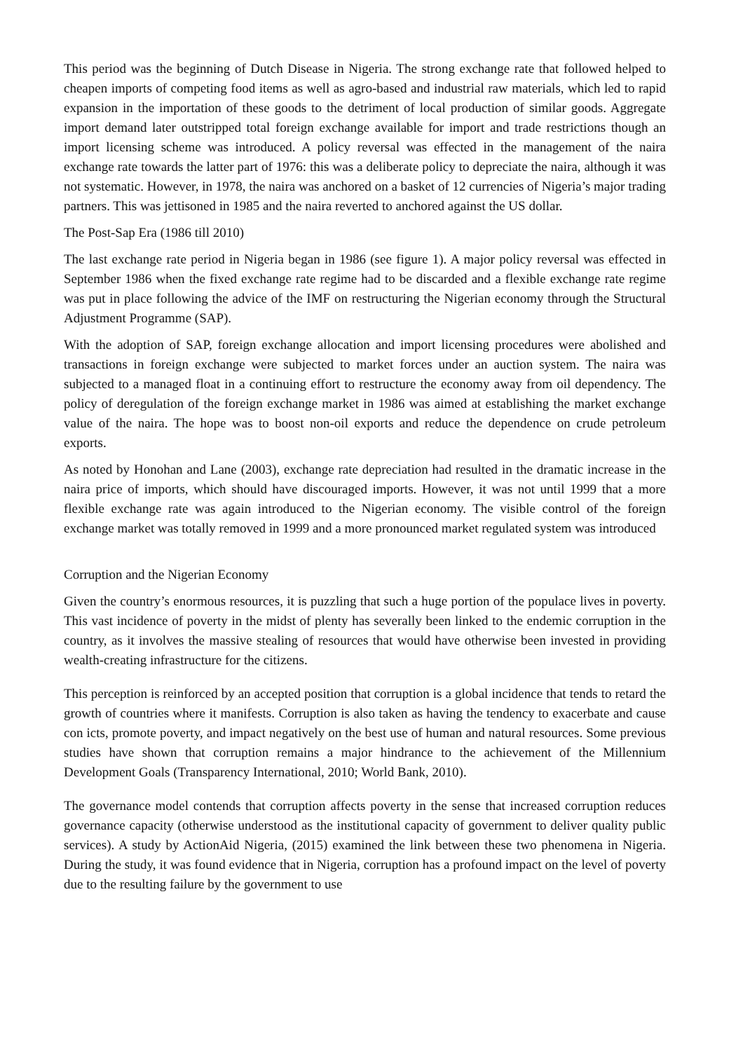This period was the beginning of Dutch Disease in Nigeria. The strong exchange rate that followed helped to cheapen imports of competing food items as well as agro-based and industrial raw materials, which led to rapid expansion in the importation of these goods to the detriment of local production of similar goods. Aggregate import demand later outstripped total foreign exchange available for import and trade restrictions though an import licensing scheme was introduced. A policy reversal was effected in the management of the naira exchange rate towards the latter part of 1976: this was a deliberate policy to depreciate the naira, although it was not systematic. However, in 1978, the naira was anchored on a basket of 12 currencies of Nigeria’s major trading partners. This was jettisoned in 1985 and the naira reverted to anchored against the US dollar.
The Post-Sap Era (1986 till 2010)
The last exchange rate period in Nigeria began in 1986 (see figure 1). A major policy reversal was effected in September 1986 when the fixed exchange rate regime had to be discarded and a flexible exchange rate regime was put in place following the advice of the IMF on restructuring the Nigerian economy through the Structural Adjustment Programme (SAP).
With the adoption of SAP, foreign exchange allocation and import licensing procedures were abolished and transactions in foreign exchange were subjected to market forces under an auction system. The naira was subjected to a managed float in a continuing effort to restructure the economy away from oil dependency. The policy of deregulation of the foreign exchange market in 1986 was aimed at establishing the market exchange value of the naira. The hope was to boost non-oil exports and reduce the dependence on crude petroleum exports.
As noted by Honohan and Lane (2003), exchange rate depreciation had resulted in the dramatic increase in the naira price of imports, which should have discouraged imports. However, it was not until 1999 that a more flexible exchange rate was again introduced to the Nigerian economy. The visible control of the foreign exchange market was totally removed in 1999 and a more pronounced market regulated system was introduced
Corruption and the Nigerian Economy
Given the country’s enormous resources, it is puzzling that such a huge portion of the populace lives in poverty. This vast incidence of poverty in the midst of plenty has severally been linked to the endemic corruption in the country, as it involves the massive stealing of resources that would have otherwise been invested in providing wealth-creating infrastructure for the citizens.
This perception is reinforced by an accepted position that corruption is a global incidence that tends to retard the growth of countries where it manifests. Corruption is also taken as having the tendency to exacerbate and cause con icts, promote poverty, and impact negatively on the best use of human and natural resources. Some previous studies have shown that corruption remains a major hindrance to the achievement of the Millennium Development Goals (Transparency International, 2010; World Bank, 2010).
The governance model contends that corruption affects poverty in the sense that increased corruption reduces governance capacity (otherwise understood as the institutional capacity of government to deliver quality public services). A study by ActionAid Nigeria, (2015) examined the link between these two phenomena in Nigeria. During the study, it was found evidence that in Nigeria, corruption has a profound impact on the level of poverty due to the resulting failure by the government to use